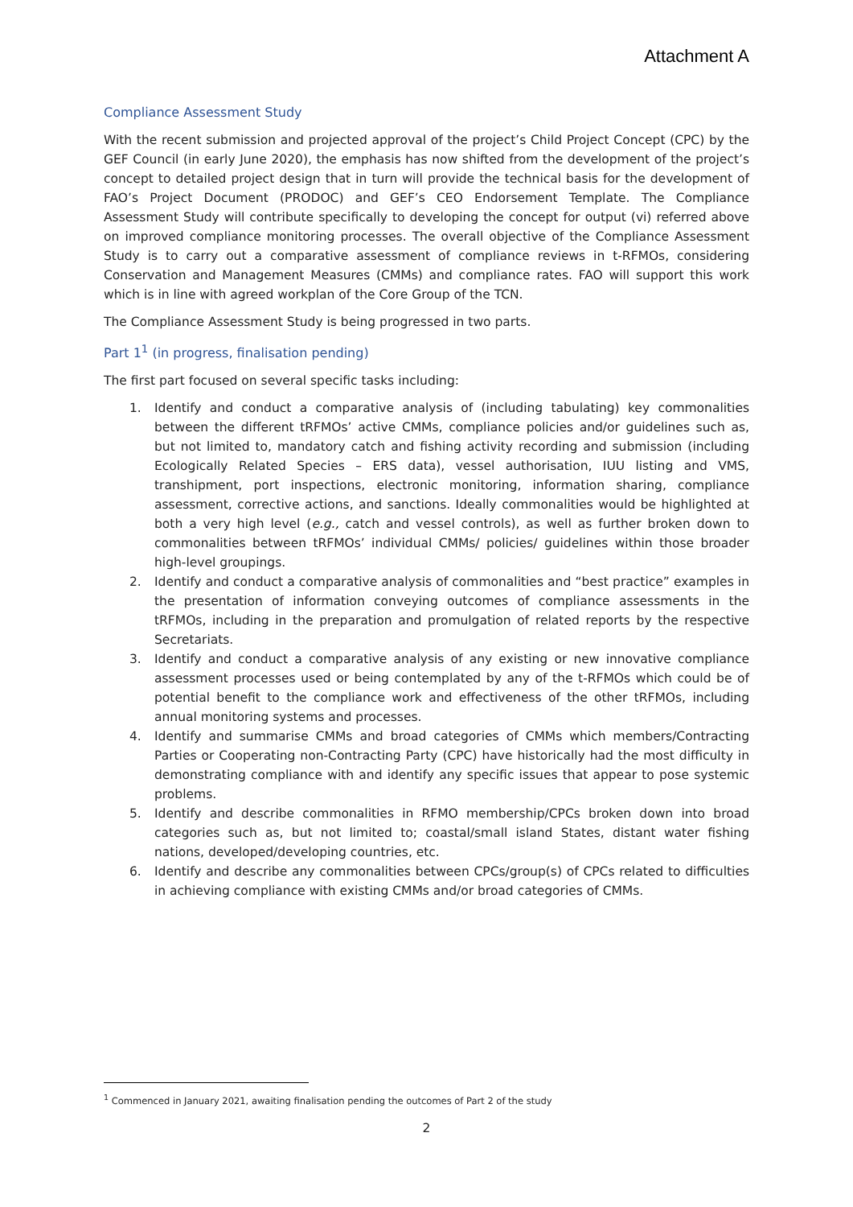Attachment A
Compliance Assessment Study
With the recent submission and projected approval of the project’s Child Project Concept (CPC) by the GEF Council (in early June 2020), the emphasis has now shifted from the development of the project’s concept to detailed project design that in turn will provide the technical basis for the development of FAO’s Project Document (PRODOC) and GEF’s CEO Endorsement Template. The Compliance Assessment Study will contribute specifically to developing the concept for output (vi) referred above on improved compliance monitoring processes. The overall objective of the Compliance Assessment Study is to carry out a comparative assessment of compliance reviews in t-RFMOs, considering Conservation and Management Measures (CMMs) and compliance rates. FAO will support this work which is in line with agreed workplan of the Core Group of the TCN.
The Compliance Assessment Study is being progressed in two parts.
Part 1<sup>1</sup> (in progress, finalisation pending)
The first part focused on several specific tasks including:
1. Identify and conduct a comparative analysis of (including tabulating) key commonalities between the different tRFMOs’ active CMMs, compliance policies and/or guidelines such as, but not limited to, mandatory catch and fishing activity recording and submission (including Ecologically Related Species – ERS data), vessel authorisation, IUU listing and VMS, transhipment, port inspections, electronic monitoring, information sharing, compliance assessment, corrective actions, and sanctions. Ideally commonalities would be highlighted at both a very high level (e.g., catch and vessel controls), as well as further broken down to commonalities between tRFMOs’ individual CMMs/ policies/ guidelines within those broader high-level groupings.
2. Identify and conduct a comparative analysis of commonalities and “best practice” examples in the presentation of information conveying outcomes of compliance assessments in the tRFMOs, including in the preparation and promulgation of related reports by the respective Secretariats.
3. Identify and conduct a comparative analysis of any existing or new innovative compliance assessment processes used or being contemplated by any of the t-RFMOs which could be of potential benefit to the compliance work and effectiveness of the other tRFMOs, including annual monitoring systems and processes.
4. Identify and summarise CMMs and broad categories of CMMs which members/Contracting Parties or Cooperating non-Contracting Party (CPC) have historically had the most difficulty in demonstrating compliance with and identify any specific issues that appear to pose systemic problems.
5. Identify and describe commonalities in RFMO membership/CPCs broken down into broad categories such as, but not limited to; coastal/small island States, distant water fishing nations, developed/developing countries, etc.
6. Identify and describe any commonalities between CPCs/group(s) of CPCs related to difficulties in achieving compliance with existing CMMs and/or broad categories of CMMs.
<sup>1</sup> Commenced in January 2021, awaiting finalisation pending the outcomes of Part 2 of the study
2